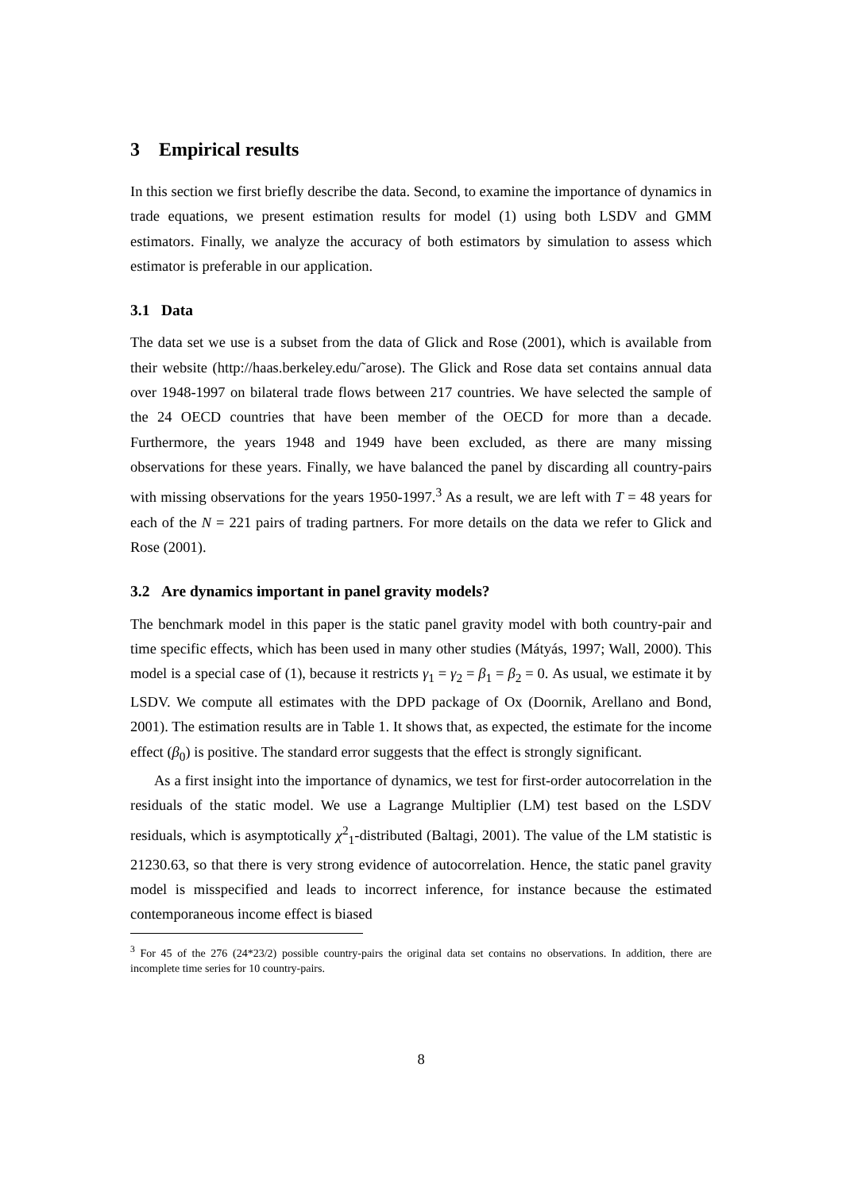3 Empirical results
In this section we first briefly describe the data. Second, to examine the importance of dynamics in trade equations, we present estimation results for model (1) using both LSDV and GMM estimators. Finally, we analyze the accuracy of both estimators by simulation to assess which estimator is preferable in our application.
3.1 Data
The data set we use is a subset from the data of Glick and Rose (2001), which is available from their website (http://haas.berkeley.edu/˜arose). The Glick and Rose data set contains annual data over 1948-1997 on bilateral trade flows between 217 countries. We have selected the sample of the 24 OECD countries that have been member of the OECD for more than a decade. Furthermore, the years 1948 and 1949 have been excluded, as there are many missing observations for these years. Finally, we have balanced the panel by discarding all country-pairs with missing observations for the years 1950-1997.<sup>3</sup> As a result, we are left with T = 48 years for each of the N = 221 pairs of trading partners. For more details on the data we refer to Glick and Rose (2001).
3.2 Are dynamics important in panel gravity models?
The benchmark model in this paper is the static panel gravity model with both country-pair and time specific effects, which has been used in many other studies (Mátyás, 1997; Wall, 2000). This model is a special case of (1), because it restricts γ<sub>1</sub> = γ<sub>2</sub> = β<sub>1</sub> = β<sub>2</sub> = 0. As usual, we estimate it by LSDV. We compute all estimates with the DPD package of Ox (Doornik, Arellano and Bond, 2001). The estimation results are in Table 1. It shows that, as expected, the estimate for the income effect (β<sub>0</sub>) is positive. The standard error suggests that the effect is strongly significant.
As a first insight into the importance of dynamics, we test for first-order autocorrelation in the residuals of the static model. We use a Lagrange Multiplier (LM) test based on the LSDV residuals, which is asymptotically χ<sup>2</sup><sub>1</sub>-distributed (Baltagi, 2001). The value of the LM statistic is 21230.63, so that there is very strong evidence of autocorrelation. Hence, the static panel gravity model is misspecified and leads to incorrect inference, for instance because the estimated contemporaneous income effect is biased
<sup>3</sup> For 45 of the 276 (24*23/2) possible country-pairs the original data set contains no observations. In addition, there are incomplete time series for 10 country-pairs.
8